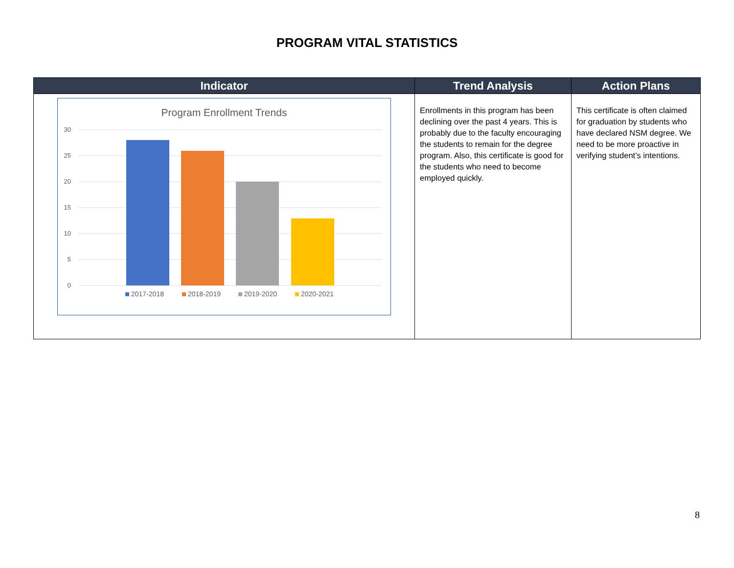PROGRAM VITAL STATISTICS
| Indicator | Trend Analysis | Action Plans |
| --- | --- | --- |
| Program Enrollment Trends 30 25 20 15 10 5 0 2017-2018 2018-2019 2019-2020 2020-2021 | Enrollments in this program has been declining over the past 4 years. This is probably due to the faculty encouraging the students to remain for the degree program. Also, this certificate is good for the students who need to become employed quickly. | This certificate is often claimed for graduation by students who have declared NSM degree. We need to be more proactive in verifying student’s intentions. |
8